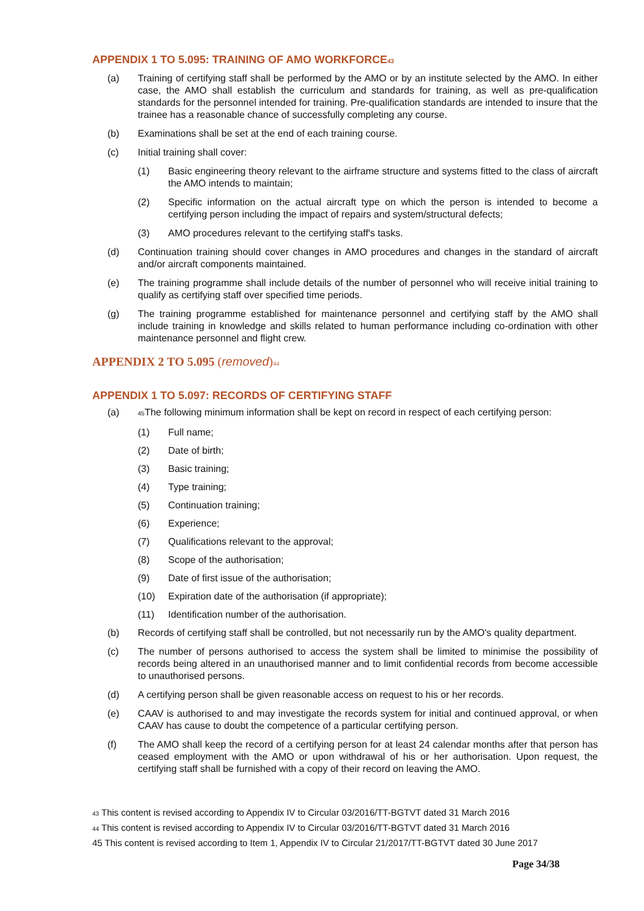APPENDIX 1 TO 5.095: TRAINING OF AMO WORKFORCE<sup>43</sup>
(a) Training of certifying staff shall be performed by the AMO or by an institute selected by the AMO. In either case, the AMO shall establish the curriculum and standards for training, as well as pre-qualification standards for the personnel intended for training. Pre-qualification standards are intended to insure that the trainee has a reasonable chance of successfully completing any course.
(b) Examinations shall be set at the end of each training course.
(c) Initial training shall cover:
(1) Basic engineering theory relevant to the airframe structure and systems fitted to the class of aircraft the AMO intends to maintain;
(2) Specific information on the actual aircraft type on which the person is intended to become a certifying person including the impact of repairs and system/structural defects;
(3) AMO procedures relevant to the certifying staff's tasks.
(d) Continuation training should cover changes in AMO procedures and changes in the standard of aircraft and/or aircraft components maintained.
(e) The training programme shall include details of the number of personnel who will receive initial training to qualify as certifying staff over specified time periods.
(g) The training programme established for maintenance personnel and certifying staff by the AMO shall include training in knowledge and skills related to human performance including co-ordination with other maintenance personnel and flight crew.
APPENDIX 2 TO 5.095 (removed)<sup>44</sup>
APPENDIX 1 TO 5.097: RECORDS OF CERTIFYING STAFF
(a) <sup>45</sup>The following minimum information shall be kept on record in respect of each certifying person:
(1) Full name;
(2) Date of birth;
(3) Basic training;
(4) Type training;
(5) Continuation training;
(6) Experience;
(7) Qualifications relevant to the approval;
(8) Scope of the authorisation;
(9) Date of first issue of the authorisation;
(10) Expiration date of the authorisation (if appropriate);
(11) Identification number of the authorisation.
(b) Records of certifying staff shall be controlled, but not necessarily run by the AMO's quality department.
(c) The number of persons authorised to access the system shall be limited to minimise the possibility of records being altered in an unauthorised manner and to limit confidential records from become accessible to unauthorised persons.
(d) A certifying person shall be given reasonable access on request to his or her records.
(e) CAAV is authorised to and may investigate the records system for initial and continued approval, or when CAAV has cause to doubt the competence of a particular certifying person.
(f) The AMO shall keep the record of a certifying person for at least 24 calendar months after that person has ceased employment with the AMO or upon withdrawal of his or her authorisation. Upon request, the certifying staff shall be furnished with a copy of their record on leaving the AMO.
<sup>43</sup> This content is revised according to Appendix IV to Circular 03/2016/TT-BGTVT dated 31 March 2016
<sup>44</sup> This content is revised according to Appendix IV to Circular 03/2016/TT-BGTVT dated 31 March 2016
45 This content is revised according to Item 1, Appendix IV to Circular 21/2017/TT-BGTVT dated 30 June 2017
Page 34/38